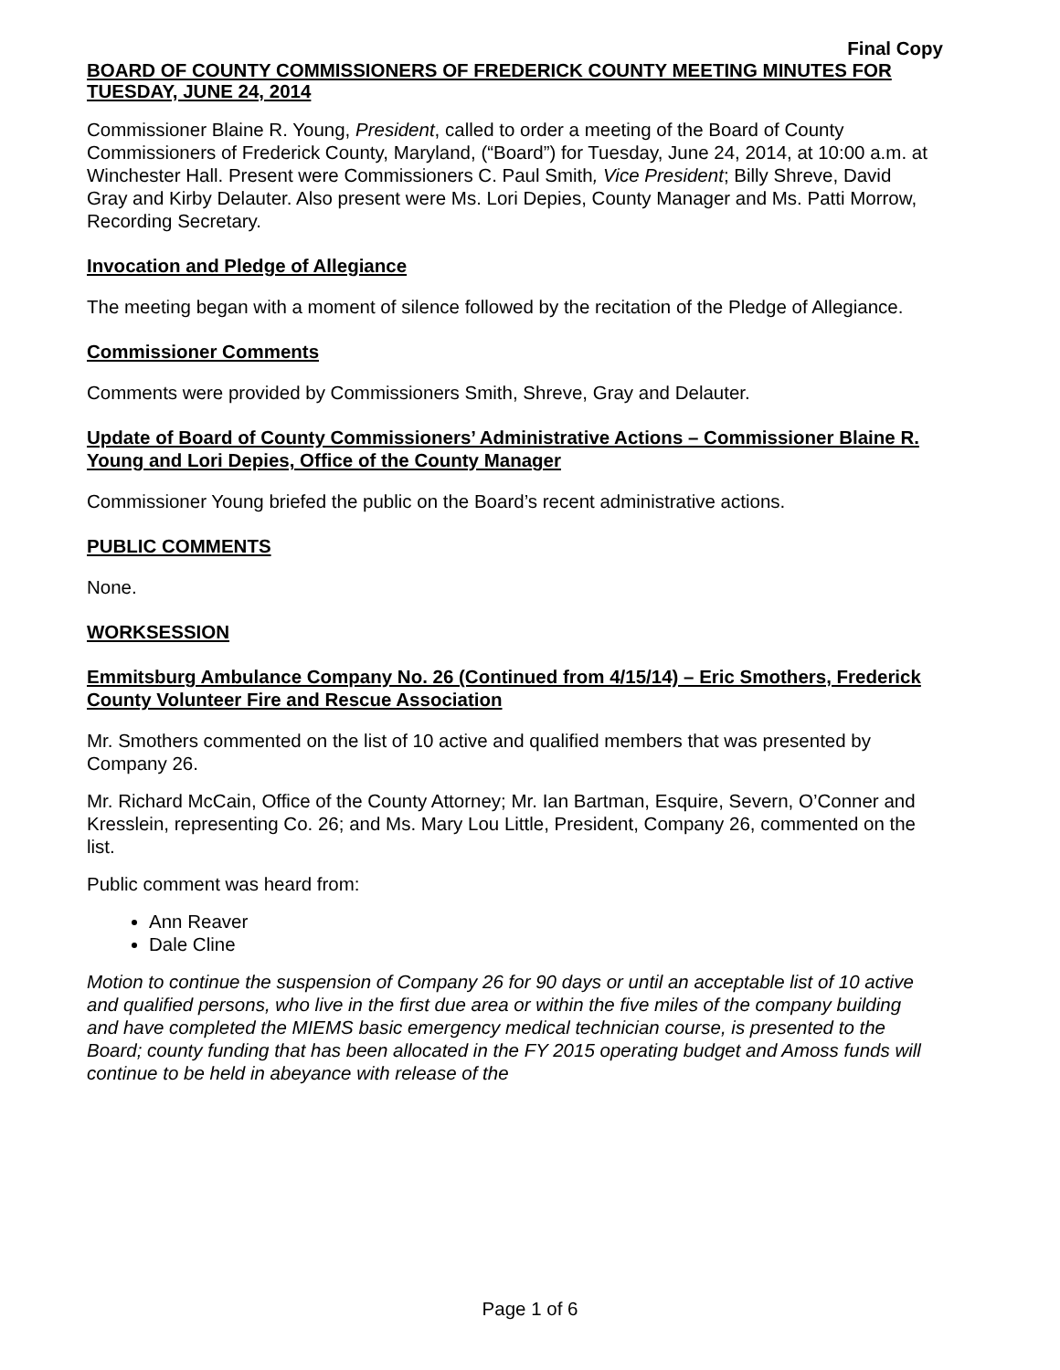Final Copy
BOARD OF COUNTY COMMISSIONERS OF FREDERICK COUNTY MEETING MINUTES FOR TUESDAY, JUNE 24, 2014
Commissioner Blaine R. Young, President, called to order a meeting of the Board of County Commissioners of Frederick County, Maryland, (“Board”) for Tuesday, June 24, 2014, at 10:00 a.m. at Winchester Hall. Present were Commissioners C. Paul Smith, Vice President; Billy Shreve, David Gray and Kirby Delauter. Also present were Ms. Lori Depies, County Manager and Ms. Patti Morrow, Recording Secretary.
Invocation and Pledge of Allegiance
The meeting began with a moment of silence followed by the recitation of the Pledge of Allegiance.
Commissioner Comments
Comments were provided by Commissioners Smith, Shreve, Gray and Delauter.
Update of Board of County Commissioners’ Administrative Actions – Commissioner Blaine R. Young and Lori Depies, Office of the County Manager
Commissioner Young briefed the public on the Board’s recent administrative actions.
PUBLIC COMMENTS
None.
WORKSESSION
Emmitsburg Ambulance Company No. 26 (Continued from 4/15/14) – Eric Smothers, Frederick County Volunteer Fire and Rescue Association
Mr. Smothers commented on the list of 10 active and qualified members that was presented by Company 26.
Mr. Richard McCain, Office of the County Attorney; Mr. Ian Bartman, Esquire, Severn, O’Conner and Kresslein, representing Co. 26; and Ms. Mary Lou Little, President, Company 26, commented on the list.
Public comment was heard from:
Ann Reaver
Dale Cline
Motion to continue the suspension of Company 26 for 90 days or until an acceptable list of 10 active and qualified persons, who live in the first due area or within the five miles of the company building and have completed the MIEMS basic emergency medical technician course, is presented to the Board; county funding that has been allocated in the FY 2015 operating budget and Amoss funds will continue to be held in abeyance with release of the
Page 1 of 6